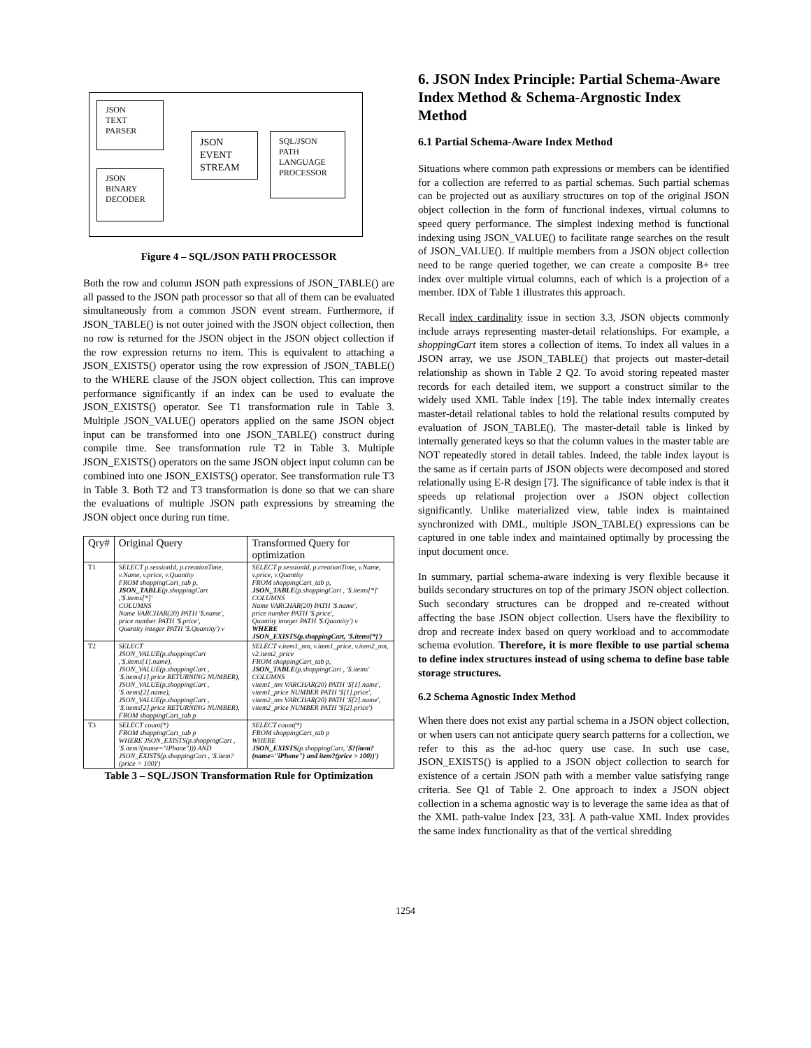JSON
TEXT
PARSER
JSON
BINARY
DECODER
JSON
EVENT
STREAM
SQL/JSON
PATH
LANGUAGE
PROCESSOR
Figure 4 – SQL/JSON PATH PROCESSOR
Both the row and column JSON path expressions of JSON_TABLE() are all passed to the JSON path processor so that all of them can be evaluated simultaneously from a common JSON event stream. Furthermore, if JSON_TABLE() is not outer joined with the JSON object collection, then no row is returned for the JSON object in the JSON object collection if the row expression returns no item. This is equivalent to attaching a JSON_EXISTS() operator using the row expression of JSON_TABLE() to the WHERE clause of the JSON object collection. This can improve performance significantly if an index can be used to evaluate the JSON_EXISTS() operator. See T1 transformation rule in Table 3. Multiple JSON_VALUE() operators applied on the same JSON object input can be transformed into one JSON_TABLE() construct during compile time. See transformation rule T2 in Table 3. Multiple JSON_EXISTS() operators on the same JSON object input column can be combined into one JSON_EXISTS() operator. See transformation rule T3 in Table 3. Both T2 and T3 transformation is done so that we can share the evaluations of multiple JSON path expressions by streaming the JSON object once during run time.
| Qry# | Original Query | Transformed Query for optimization |
| --- | --- | --- |
| T1 | SELECT p.sessionId, p.creationTime, v.Name, v.price, v.Quantity FROM shoppingCart_tab p, JSON_TABLE (p.shoppingCart ,'$.items[*]' COLUMNS Name VARCHAR(20) PATH '$.name', price number PATH '$.price', Quantity integer PATH '$.Quantity') v | SELECT p.sessionId, p.creationTime, v.Name, v.price, v.Quantity FROM shoppingCart_tab p, JSON_TABLE (p.shoppingCart , '$.items[*]' COLUMNS Name VARCHAR(20) PATH '$.name', price number PATH '$.price', Quantity integer PATH '$.Quantity') v WHERE JSON_EXISTS(p.shoppingCart, '$.items[*]') |
| T2 | SELECT JSON_VALUE(p.shoppingCart ,'$.items[1].name), JSON_VALUE(p.shoppingCart , '$.items[1].price RETURNING NUMBER), JSON_VALUE(p.shoppingCart , '$.items[2].name), JSON_VALUE(p.shoppingCart , '$.items[2].price RETURNING NUMBER), FROM shoppingCart_tab p | SELECT v.item1_nm, v.item1_price, v.item2_nm, v2.item2_price FROM shoppingCart_tab p, JSON_TABLE (p.shoppingCart , '$.items' COLUMNS vitem1_nm VARCHAR(20) PATH '$[1].name', vitem1_price NUMBER PATH '$[1].price', vitem2_nm VARCHAR(20) PATH '$[2].name', vitem2_price NUMBER PATH '$[2].price') |
| T3 | SELECT count(*) FROM shoppingCart_tab p WHERE JSON_EXISTS(p.shoppingCart , '$.item?(name="iPhone"))) AND JSON_EXISTS(p.shoppingCart , '$.item?(price > 100)') | SELECT count(*) FROM shoppingCart_tab p WHERE JSON_EXISTS (p.shoppingCart, '$?(item?(name="iPhone") and item?(price > 100))') |
Table 3 – SQL/JSON Transformation Rule for Optimization
6. JSON Index Principle: Partial Schema-Aware Index Method & Schema-Argnostic Index Method
6.1 Partial Schema-Aware Index Method
Situations where common path expressions or members can be identified for a collection are referred to as partial schemas. Such partial schemas can be projected out as auxiliary structures on top of the original JSON object collection in the form of functional indexes, virtual columns to speed query performance. The simplest indexing method is functional indexing using JSON_VALUE() to facilitate range searches on the result of JSON_VALUE(). If multiple members from a JSON object collection need to be range queried together, we can create a composite B+ tree index over multiple virtual columns, each of which is a projection of a member. IDX of Table 1 illustrates this approach.
Recall index cardinality issue in section 3.3, JSON objects commonly include arrays representing master-detail relationships. For example, a shoppingCart item stores a collection of items. To index all values in a JSON array, we use JSON_TABLE() that projects out master-detail relationship as shown in Table 2 Q2. To avoid storing repeated master records for each detailed item, we support a construct similar to the widely used XML Table index [19]. The table index internally creates master-detail relational tables to hold the relational results computed by evaluation of JSON_TABLE(). The master-detail table is linked by internally generated keys so that the column values in the master table are NOT repeatedly stored in detail tables. Indeed, the table index layout is the same as if certain parts of JSON objects were decomposed and stored relationally using E-R design [7]. The significance of table index is that it speeds up relational projection over a JSON object collection significantly. Unlike materialized view, table index is maintained synchronized with DML, multiple JSON_TABLE() expressions can be captured in one table index and maintained optimally by processing the input document once.
In summary, partial schema-aware indexing is very flexible because it builds secondary structures on top of the primary JSON object collection. Such secondary structures can be dropped and re-created without affecting the base JSON object collection. Users have the flexibility to drop and recreate index based on query workload and to accommodate schema evolution. Therefore, it is more flexible to use partial schema to define index structures instead of using schema to define base table storage structures.
6.2 Schema Agnostic Index Method
When there does not exist any partial schema in a JSON object collection, or when users can not anticipate query search patterns for a collection, we refer to this as the ad-hoc query use case. In such use case, JSON_EXISTS() is applied to a JSON object collection to search for existence of a certain JSON path with a member value satisfying range criteria. See Q1 of Table 2. One approach to index a JSON object collection in a schema agnostic way is to leverage the same idea as that of the XML path-value Index [23, 33]. A path-value XML Index provides the same index functionality as that of the vertical shredding
1254